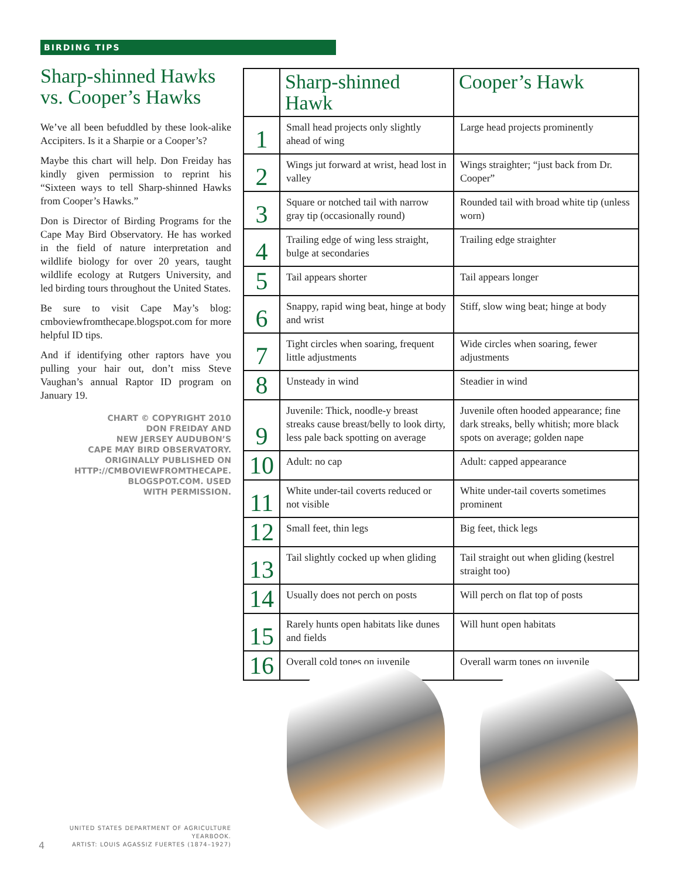BIRDING TIPS
Sharp-shinned Hawks vs. Cooper’s Hawks
We’ve all been befuddled by these look-alike Accipiters. Is it a Sharpie or a Cooper’s?
Maybe this chart will help. Don Freiday has kindly given permission to reprint his “Sixteen ways to tell Sharp-shinned Hawks from Cooper’s Hawks.”
Don is Director of Birding Programs for the Cape May Bird Observatory. He has worked in the field of nature interpretation and wildlife biology for over 20 years, taught wildlife ecology at Rutgers University, and led birding tours throughout the United States.
Be sure to visit Cape May’s blog: cmboviewfromthecape.blogspot.com for more helpful ID tips.
And if identifying other raptors have you pulling your hair out, don’t miss Steve Vaughan’s annual Raptor ID program on January 19.
CHART © COPYRIGHT 2010
DON FREIDAY AND
NEW JERSEY AUDUBON’S
CAPE MAY BIRD OBSERVATORY.
ORIGINALLY PUBLISHED ON
HTTP://CMBOVIEWFROMTHECAPE.
BLOGSPOT.COM. USED
WITH PERMISSION.
| | Sharp-shinned Hawk | Cooper’s Hawk |
| --- | --- | --- |
| 1 | Small head projects only slightly ahead of wing | Large head projects prominently |
| 2 | Wings jut forward at wrist, head lost in valley | Wings straighter; “just back from Dr. Cooper” |
| 3 | Square or notched tail with narrow gray tip (occasionally round) | Rounded tail with broad white tip (unless worn) |
| 4 | Trailing edge of wing less straight, bulge at secondaries | Trailing edge straighter |
| 5 | Tail appears shorter | Tail appears longer |
| 6 | Snappy, rapid wing beat, hinge at body and wrist | Stiff, slow wing beat; hinge at body |
| 7 | Tight circles when soaring, frequent little adjustments | Wide circles when soaring, fewer adjustments |
| 8 | Unsteady in wind | Steadier in wind |
| 9 | Juvenile: Thick, noodle-y breast streaks cause breast/belly to look dirty, less pale back spotting on average | Juvenile often hooded appearance; fine dark streaks, belly whitish; more black spots on average; golden nape |
| 10 | Adult: no cap | Adult: capped appearance |
| 11 | White under-tail coverts reduced or not visible | White under-tail coverts sometimes prominent |
| 12 | Small feet, thin legs | Big feet, thick legs |
| 13 | Tail slightly cocked up when gliding | Tail straight out when gliding (kestrel straight too) |
| 14 | Usually does not perch on posts | Will perch on flat top of posts |
| 15 | Rarely hunts open habitats like dunes and fields | Will hunt open habitats |
| 16 | Overall cold tones on juvenile | Overall warm tones on juvenile |
UNITED STATES DEPARTMENT OF AGRICULTURE YEARBOOK.
ARTIST: LOUIS AGASSIZ FUERTES (1874–1927)
4